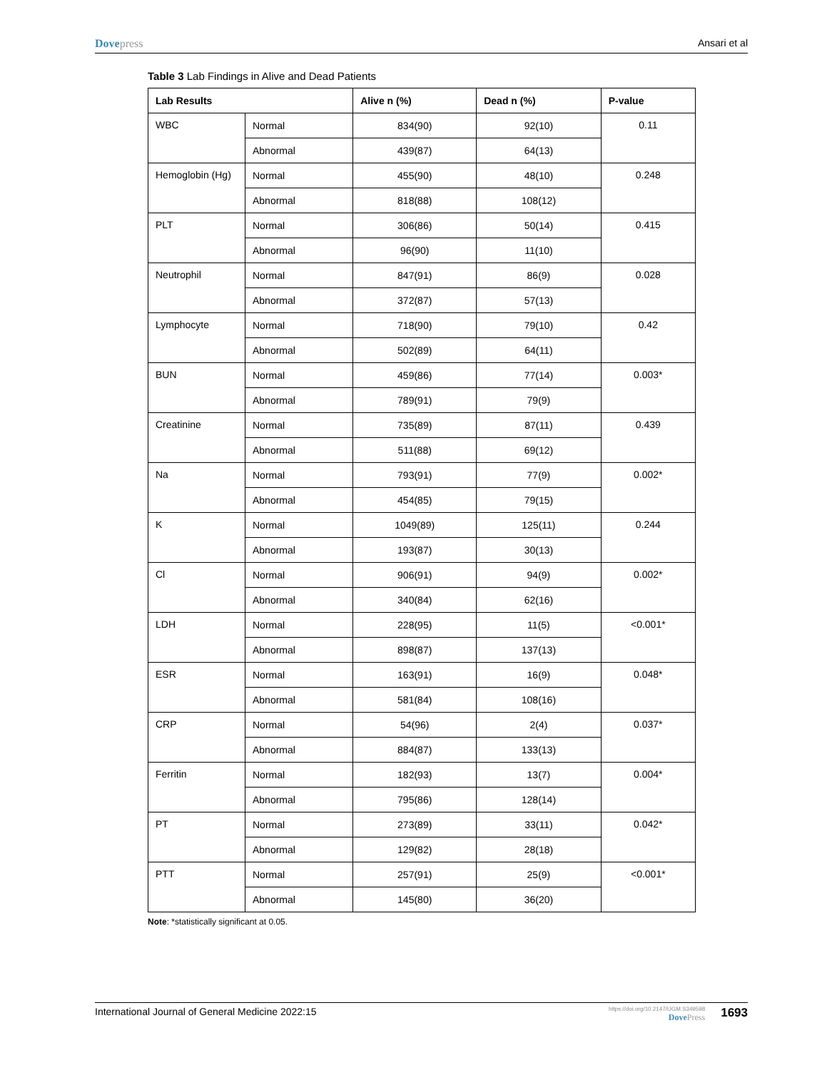Dovepress Ansari et al
Table 3 Lab Findings in Alive and Dead Patients
| Lab Results | | Alive n (%) | Dead n (%) | P-value |
| --- | --- | --- | --- | --- |
| WBC | Normal | 834(90) | 92(10) | 0.11 |
| | Abnormal | 439(87) | 64(13) | |
| Hemoglobin (Hg) | Normal | 455(90) | 48(10) | 0.248 |
| | Abnormal | 818(88) | 108(12) | |
| PLT | Normal | 306(86) | 50(14) | 0.415 |
| | Abnormal | 96(90) | 11(10) | |
| Neutrophil | Normal | 847(91) | 86(9) | 0.028 |
| | Abnormal | 372(87) | 57(13) | |
| Lymphocyte | Normal | 718(90) | 79(10) | 0.42 |
| | Abnormal | 502(89) | 64(11) | |
| BUN | Normal | 459(86) | 77(14) | 0.003* |
| | Abnormal | 789(91) | 79(9) | |
| Creatinine | Normal | 735(89) | 87(11) | 0.439 |
| | Abnormal | 511(88) | 69(12) | |
| Na | Normal | 793(91) | 77(9) | 0.002* |
| | Abnormal | 454(85) | 79(15) | |
| K | Normal | 1049(89) | 125(11) | 0.244 |
| | Abnormal | 193(87) | 30(13) | |
| Cl | Normal | 906(91) | 94(9) | 0.002* |
| | Abnormal | 340(84) | 62(16) | |
| LDH | Normal | 228(95) | 11(5) | <0.001* |
| | Abnormal | 898(87) | 137(13) | |
| ESR | Normal | 163(91) | 16(9) | 0.048* |
| | Abnormal | 581(84) | 108(16) | |
| CRP | Normal | 54(96) | 2(4) | 0.037* |
| | Abnormal | 884(87) | 133(13) | |
| Ferritin | Normal | 182(93) | 13(7) | 0.004* |
| | Abnormal | 795(86) | 128(14) | |
| PT | Normal | 273(89) | 33(11) | 0.042* |
| | Abnormal | 129(82) | 28(18) | |
| PTT | Normal | 257(91) | 25(9) | <0.001* |
| | Abnormal | 145(80) | 36(20) | |
Note: *statistically significant at 0.05.
International Journal of General Medicine 2022:15
https://doi.org/10.2147/IJGM.S349598
DovePress
1693